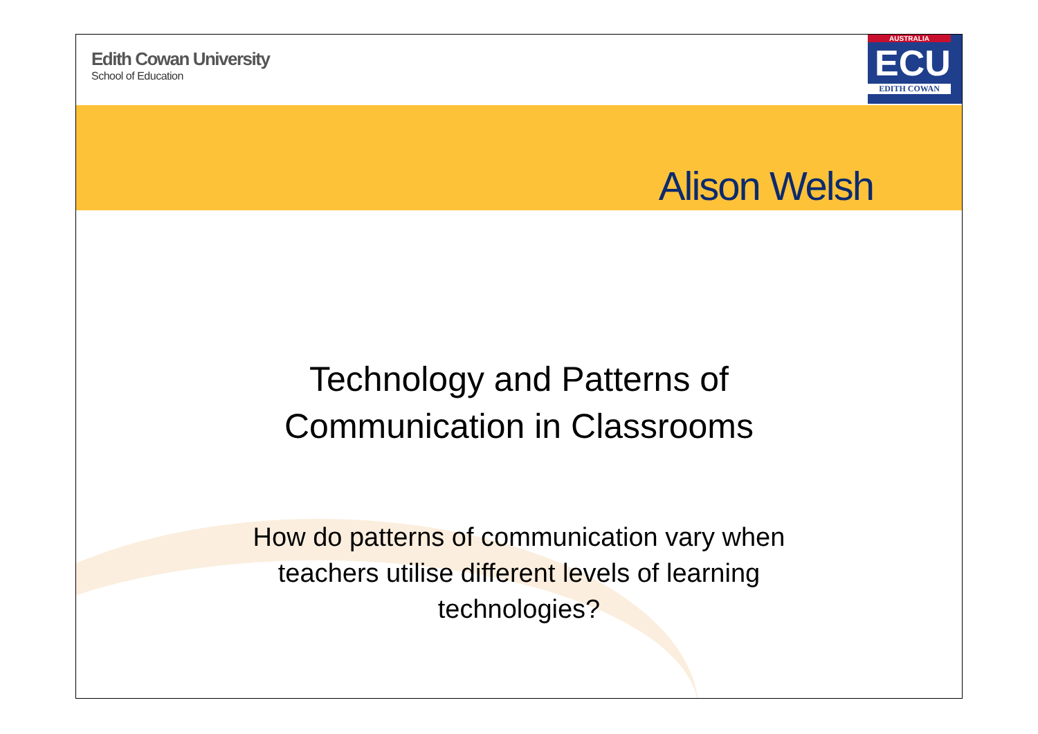Edith Cowan University
School of Education
AUSTRALIA
ECU
EDITH COWAN
Alison Welsh
Technology and Patterns of
Communication in Classrooms
How do patterns of communication vary when
teachers utilise different levels of learning
technologies?